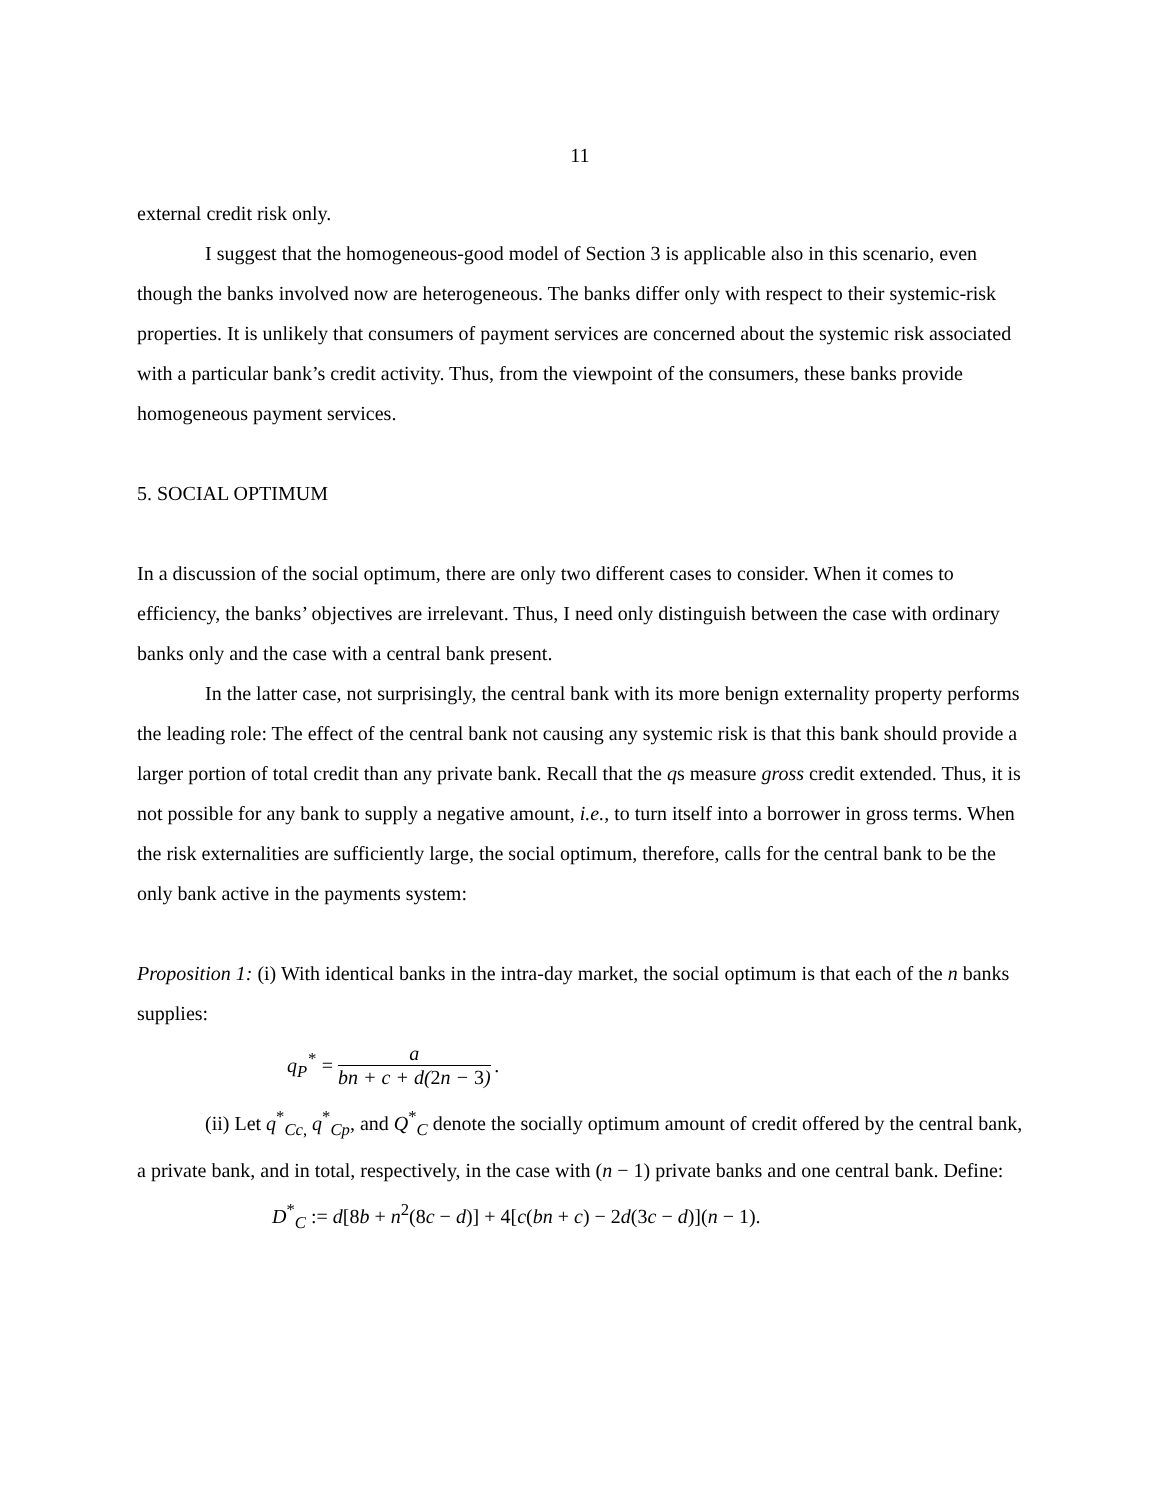11
external credit risk only.
I suggest that the homogeneous-good model of Section 3 is applicable also in this scenario, even though the banks involved now are heterogeneous. The banks differ only with respect to their systemic-risk properties. It is unlikely that consumers of payment services are concerned about the systemic risk associated with a particular bank’s credit activity. Thus, from the viewpoint of the consumers, these banks provide homogeneous payment services.
5. SOCIAL OPTIMUM
In a discussion of the social optimum, there are only two different cases to consider. When it comes to efficiency, the banks’ objectives are irrelevant. Thus, I need only distinguish between the case with ordinary banks only and the case with a central bank present.
In the latter case, not surprisingly, the central bank with its more benign externality property performs the leading role: The effect of the central bank not causing any systemic risk is that this bank should provide a larger portion of total credit than any private bank. Recall that the qs measure gross credit extended. Thus, it is not possible for any bank to supply a negative amount, i.e., to turn itself into a borrower in gross terms. When the risk externalities are sufficiently large, the social optimum, therefore, calls for the central bank to be the only bank active in the payments system:
Proposition 1: (i) With identical banks in the intra-day market, the social optimum is that each of the n banks supplies:
q<sub>P</sub><sup>*</sup> = a bn + c + d(2n − 3).
(ii) Let q<sup>*</sup><sub>Cc,</sub> q<sup>*</sup><sub>Cp</sub>, and Q<sup>*</sup><sub>C</sub> denote the socially optimum amount of credit offered by the central bank, a private bank, and in total, respectively, in the case with (n − 1) private banks and one central bank. Define:
D<sup>*</sup><sub>C</sub> := d[8b + n<sup>2</sup>(8c − d)] + 4[c(bn + c) − 2d(3c − d)](n − 1).